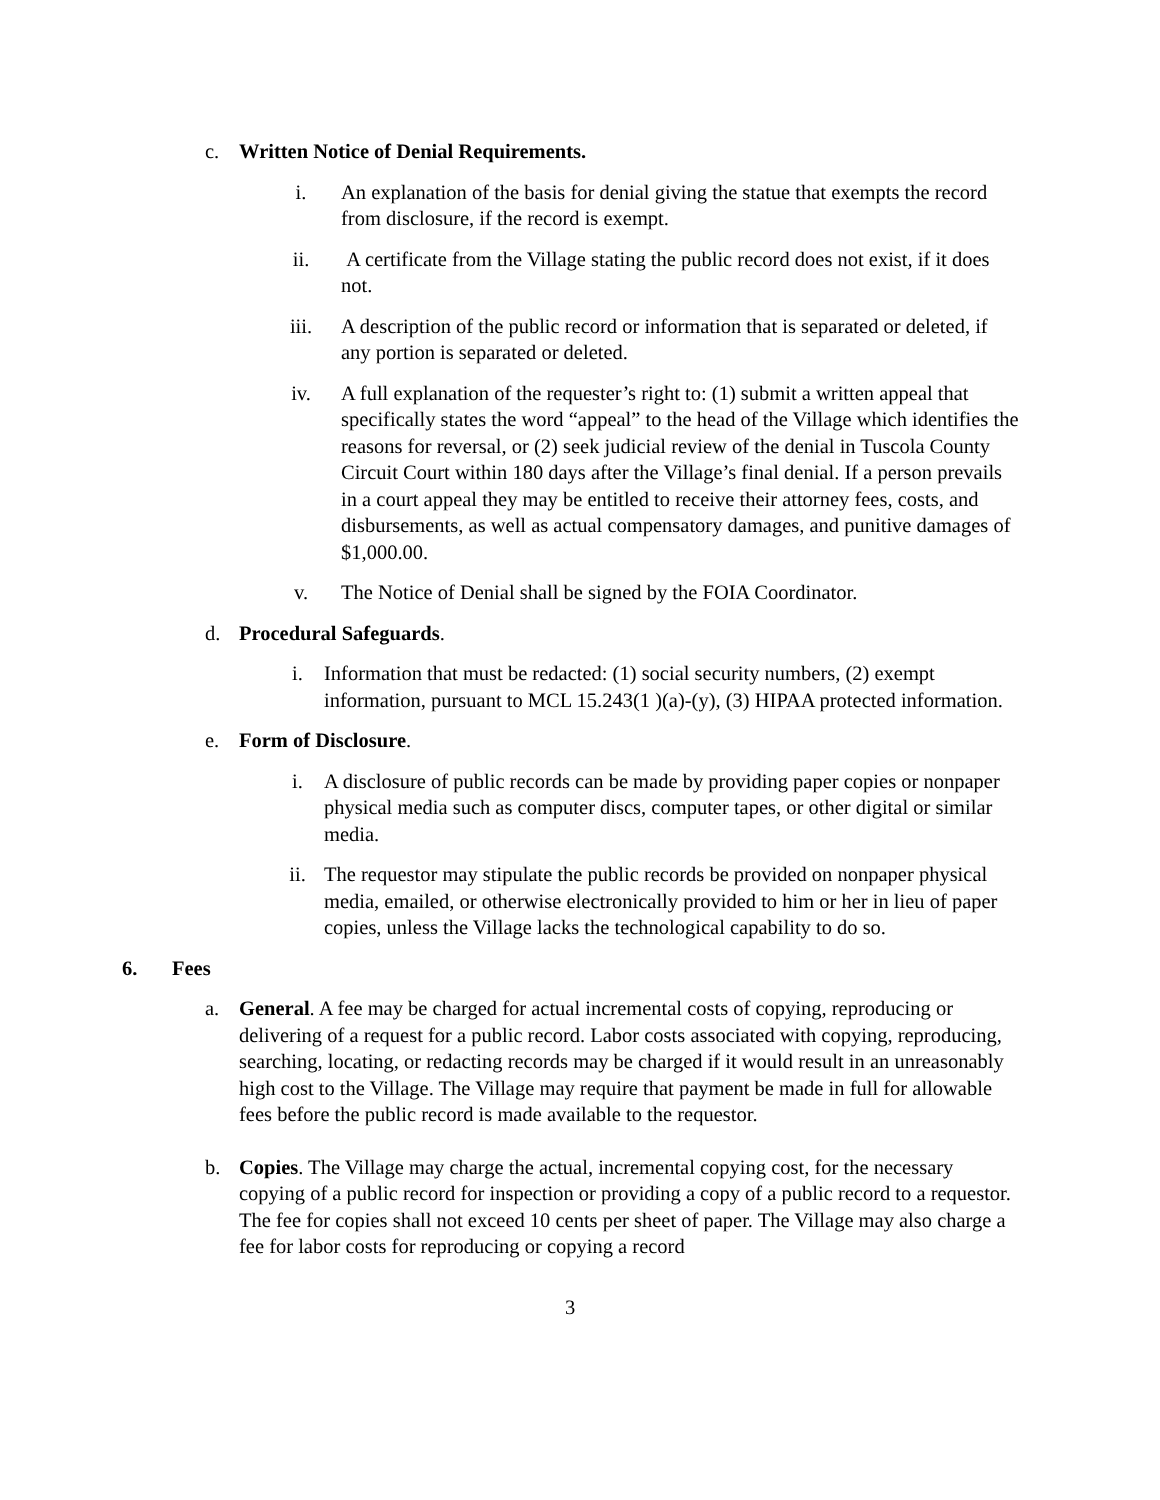c. Written Notice of Denial Requirements.
i. An explanation of the basis for denial giving the statue that exempts the record from disclosure, if the record is exempt.
ii. A certificate from the Village stating the public record does not exist, if it does not.
iii. A description of the public record or information that is separated or deleted, if any portion is separated or deleted.
iv. A full explanation of the requester’s right to: (1) submit a written appeal that specifically states the word “appeal” to the head of the Village which identifies the reasons for reversal, or (2) seek judicial review of the denial in Tuscola County Circuit Court within 180 days after the Village’s final denial. If a person prevails in a court appeal they may be entitled to receive their attorney fees, costs, and disbursements, as well as actual compensatory damages, and punitive damages of $1,000.00.
v. The Notice of Denial shall be signed by the FOIA Coordinator.
d. Procedural Safeguards.
i. Information that must be redacted: (1) social security numbers, (2) exempt information, pursuant to MCL 15.243(1 )(a)-(y), (3) HIPAA protected information.
e. Form of Disclosure.
i. A disclosure of public records can be made by providing paper copies or nonpaper physical media such as computer discs, computer tapes, or other digital or similar media.
ii. The requestor may stipulate the public records be provided on nonpaper physical media, emailed, or otherwise electronically provided to him or her in lieu of paper copies, unless the Village lacks the technological capability to do so.
6. Fees
a. General. A fee may be charged for actual incremental costs of copying, reproducing or delivering of a request for a public record. Labor costs associated with copying, reproducing, searching, locating, or redacting records may be charged if it would result in an unreasonably high cost to the Village. The Village may require that payment be made in full for allowable fees before the public record is made available to the requestor.
b. Copies. The Village may charge the actual, incremental copying cost, for the necessary copying of a public record for inspection or providing a copy of a public record to a requestor. The fee for copies shall not exceed 10 cents per sheet of paper. The Village may also charge a fee for labor costs for reproducing or copying a record
3